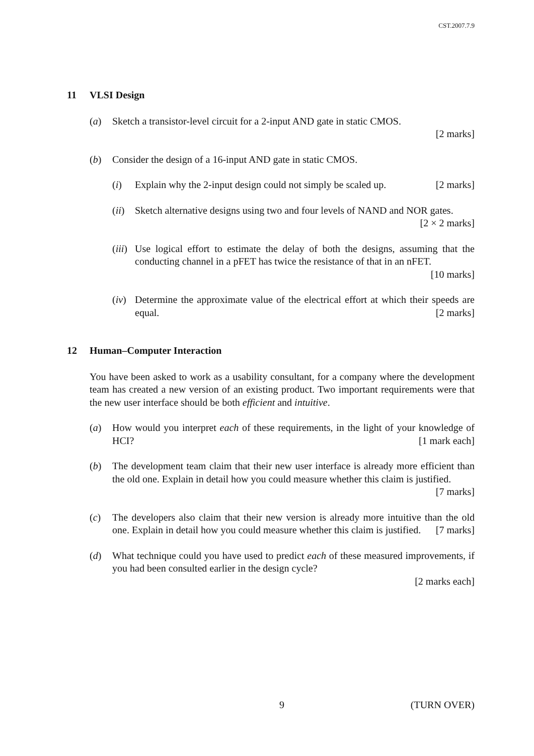CST.2007.7.9
11 VLSI Design
(a) Sketch a transistor-level circuit for a 2-input AND gate in static CMOS.
[2 marks]
(b) Consider the design of a 16-input AND gate in static CMOS.
(i) Explain why the 2-input design could not simply be scaled up. [2 marks]
(ii)
Sketch alternative designs using two and four levels of NAND and NOR gates. [2 × 2 marks]
(iii)
Use logical effort to estimate the delay of both the designs, assuming that the conducting channel in a pFET has twice the resistance of that in an nFET. [10 marks]
(iv)
Determine the approximate value of the electrical effort at which their speeds are equal. [2 marks]
12 Human–Computer Interaction
You have been asked to work as a usability consultant, for a company where the development team has created a new version of an existing product. Two important requirements were that the new user interface should be both efficient and intuitive.
(a) How would you interpret each of these requirements, in the light of your knowledge of HCI? [1 mark each]
(b) The development team claim that their new user interface is already more efficient than the old one. Explain in detail how you could measure whether this claim is justified. [7 marks]
(c) The developers also claim that their new version is already more intuitive than the old one. Explain in detail how you could measure whether this claim is justified. [7 marks]
(d) What technique could you have used to predict each of these measured improvements, if you had been consulted earlier in the design cycle?
[2 marks each]
9 (TURN OVER)